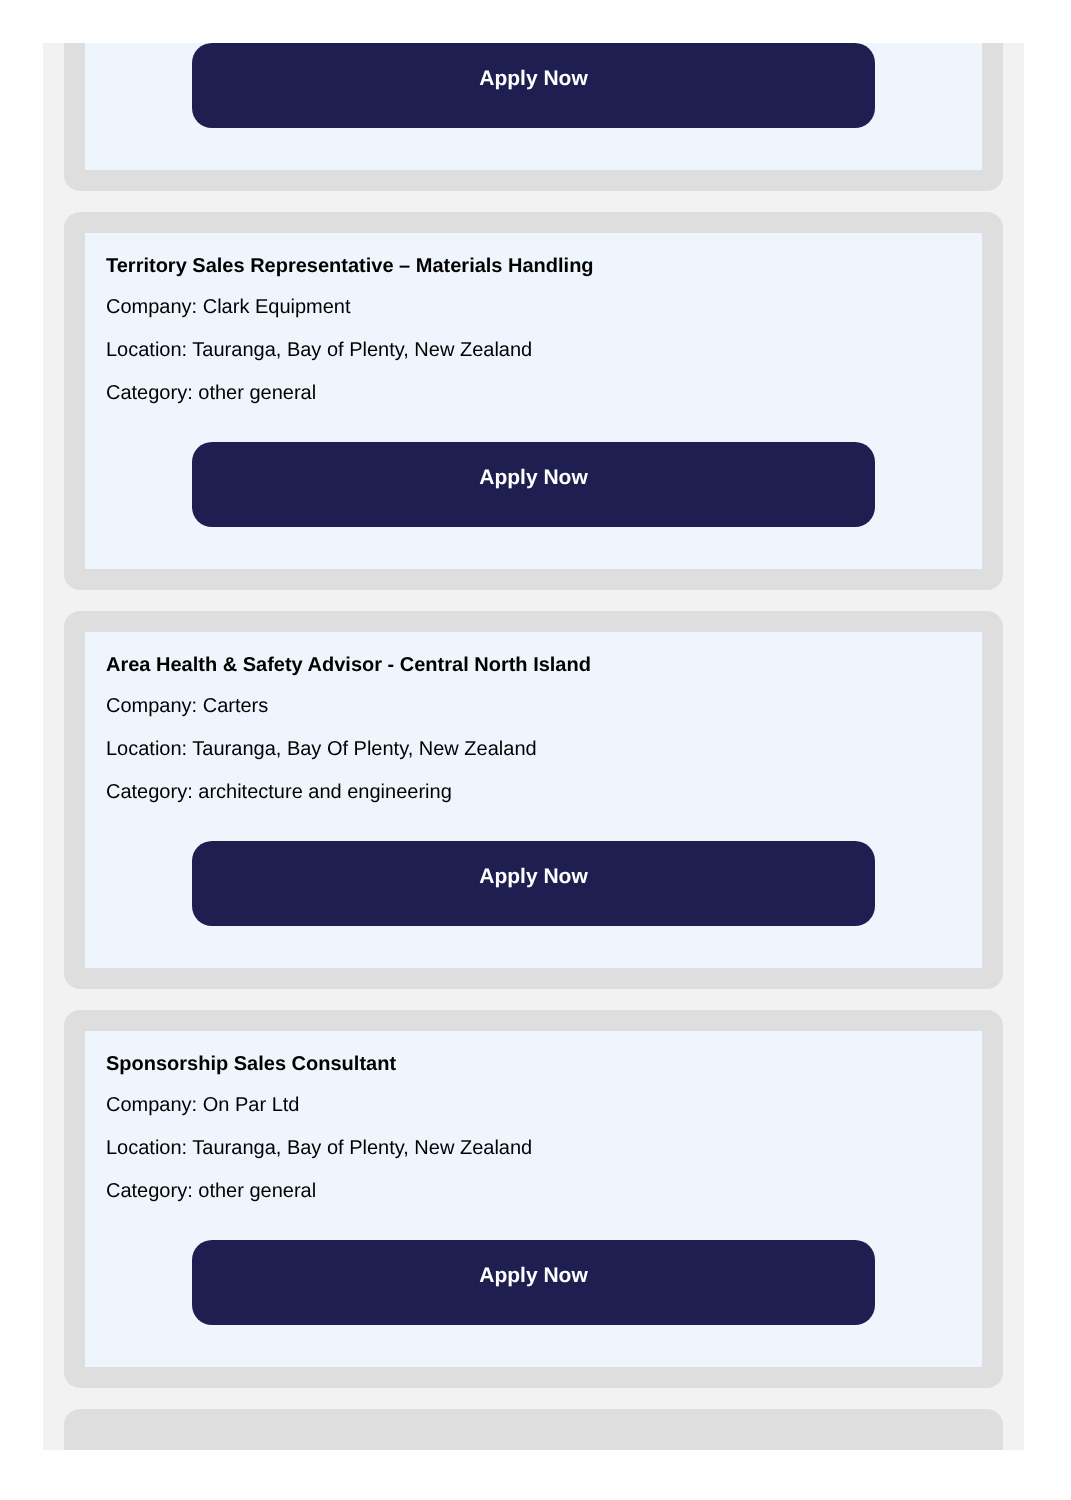Apply Now
Territory Sales Representative – Materials Handling
Company: Clark Equipment
Location: Tauranga, Bay of Plenty, New Zealand
Category: other general
Apply Now
Area Health & Safety Advisor - Central North Island
Company: Carters
Location: Tauranga, Bay Of Plenty, New Zealand
Category: architecture and engineering
Apply Now
Sponsorship Sales Consultant
Company: On Par Ltd
Location: Tauranga, Bay of Plenty, New Zealand
Category: other general
Apply Now